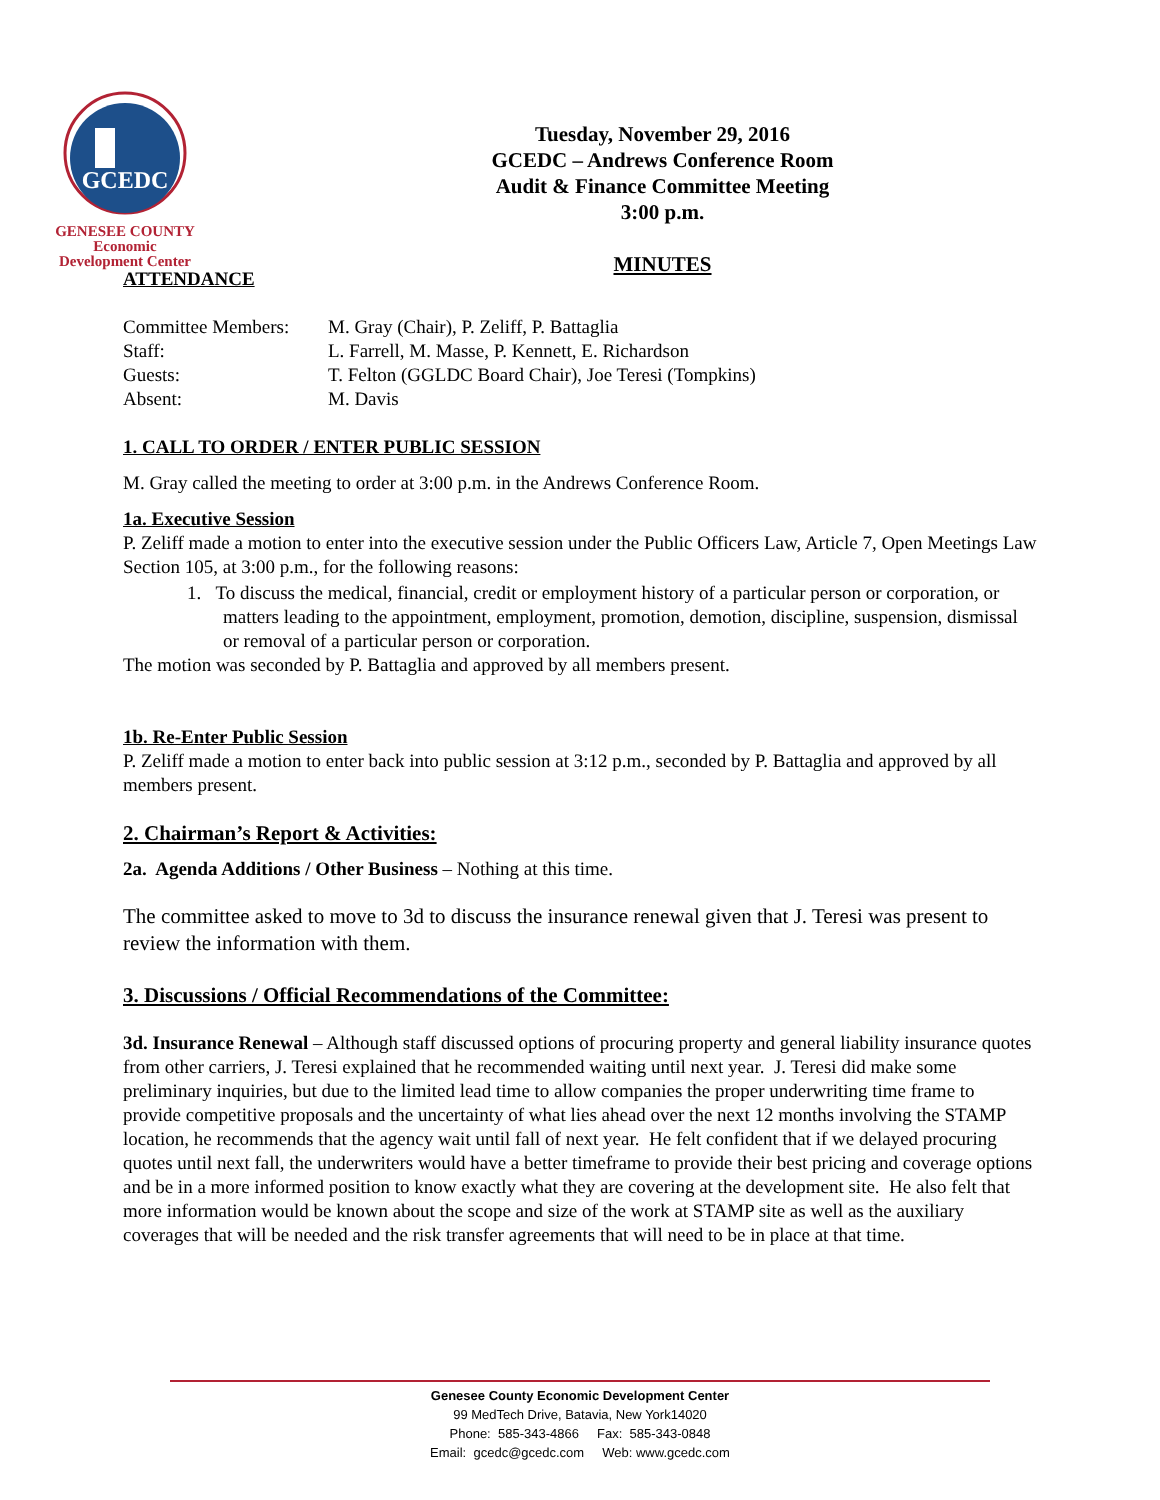GCEDC
GENESEE COUNTY
Economic
Development Center
Tuesday, November 29, 2016
GCEDC – Andrews Conference Room
Audit & Finance Committee Meeting
3:00 p.m.
MINUTES
ATTENDANCE
| Committee Members: | M. Gray (Chair), P. Zeliff, P. Battaglia |
| Staff: | L. Farrell, M. Masse, P. Kennett, E. Richardson |
| Guests: | T. Felton (GGLDC Board Chair), Joe Teresi (Tompkins) |
| Absent: | M. Davis |
1. CALL TO ORDER / ENTER PUBLIC SESSION
M. Gray called the meeting to order at 3:00 p.m. in the Andrews Conference Room.
1a. Executive Session
P. Zeliff made a motion to enter into the executive session under the Public Officers Law, Article 7, Open Meetings Law Section 105, at 3:00 p.m., for the following reasons:
1. To discuss the medical, financial, credit or employment history of a particular person or corporation, or matters leading to the appointment, employment, promotion, demotion, discipline, suspension, dismissal or removal of a particular person or corporation.
The motion was seconded by P. Battaglia and approved by all members present.
1b. Re-Enter Public Session
P. Zeliff made a motion to enter back into public session at 3:12 p.m., seconded by P. Battaglia and approved by all members present.
2. Chairman’s Report & Activities:
2a. Agenda Additions / Other Business – Nothing at this time.
The committee asked to move to 3d to discuss the insurance renewal given that J. Teresi was present to review the information with them.
3. Discussions / Official Recommendations of the Committee:
3d. Insurance Renewal – Although staff discussed options of procuring property and general liability insurance quotes from other carriers, J. Teresi explained that he recommended waiting until next year. J. Teresi did make some preliminary inquiries, but due to the limited lead time to allow companies the proper underwriting time frame to provide competitive proposals and the uncertainty of what lies ahead over the next 12 months involving the STAMP location, he recommends that the agency wait until fall of next year. He felt confident that if we delayed procuring quotes until next fall, the underwriters would have a better timeframe to provide their best pricing and coverage options and be in a more informed position to know exactly what they are covering at the development site. He also felt that more information would be known about the scope and size of the work at STAMP site as well as the auxiliary coverages that will be needed and the risk transfer agreements that will need to be in place at that time.
Genesee County Economic Development Center
99 MedTech Drive, Batavia, New York14020
Phone: 585-343-4866 Fax: 585-343-0848
Email: gcedc@gcedc.com Web: www.gcedc.com